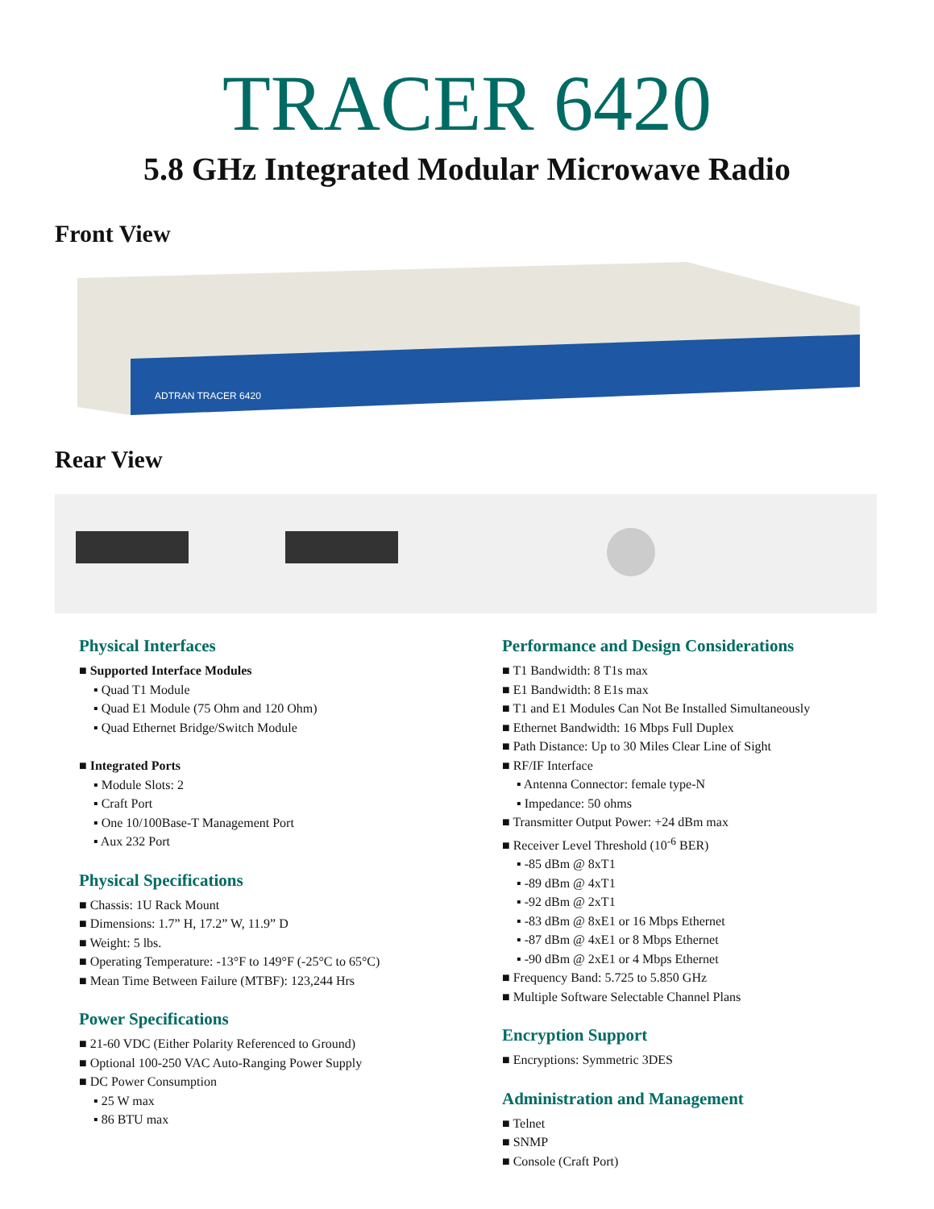TRACER 6420
5.8 GHz Integrated Modular Microwave Radio
Front View
ADTRAN TRACER 6420
Rear View
Physical Interfaces
■ Supported Interface Modules
▪ Quad T1 Module
▪ Quad E1 Module (75 Ohm and 120 Ohm)
▪ Quad Ethernet Bridge/Switch Module
■ Integrated Ports
▪ Module Slots: 2
▪ Craft Port
▪ One 10/100Base-T Management Port
▪ Aux 232 Port
Physical Specifications
■ Chassis: 1U Rack Mount
■ Dimensions: 1.7” H, 17.2” W, 11.9” D
■ Weight: 5 lbs.
■ Operating Temperature: -13°F to 149°F (-25°C to 65°C)
■ Mean Time Between Failure (MTBF): 123,244 Hrs
Power Specifications
■ 21-60 VDC (Either Polarity Referenced to Ground)
■ Optional 100-250 VAC Auto-Ranging Power Supply
■ DC Power Consumption
▪ 25 W max
▪ 86 BTU max
Performance and Design Considerations
■ T1 Bandwidth: 8 T1s max
■ E1 Bandwidth: 8 E1s max
■ T1 and E1 Modules Can Not Be Installed Simultaneously
■ Ethernet Bandwidth: 16 Mbps Full Duplex
■ Path Distance: Up to 30 Miles Clear Line of Sight
■ RF/IF Interface
▪ Antenna Connector: female type-N
▪ Impedance: 50 ohms
■ Transmitter Output Power: +24 dBm max
■ Receiver Level Threshold (10<sup>-6</sup> BER)
▪ -85 dBm @ 8xT1
▪ -89 dBm @ 4xT1
▪ -92 dBm @ 2xT1
▪ -83 dBm @ 8xE1 or 16 Mbps Ethernet
▪ -87 dBm @ 4xE1 or 8 Mbps Ethernet
▪ -90 dBm @ 2xE1 or 4 Mbps Ethernet
■ Frequency Band: 5.725 to 5.850 GHz
■ Multiple Software Selectable Channel Plans
Encryption Support
■ Encryptions: Symmetric 3DES
Administration and Management
■ Telnet
■ SNMP
■ Console (Craft Port)